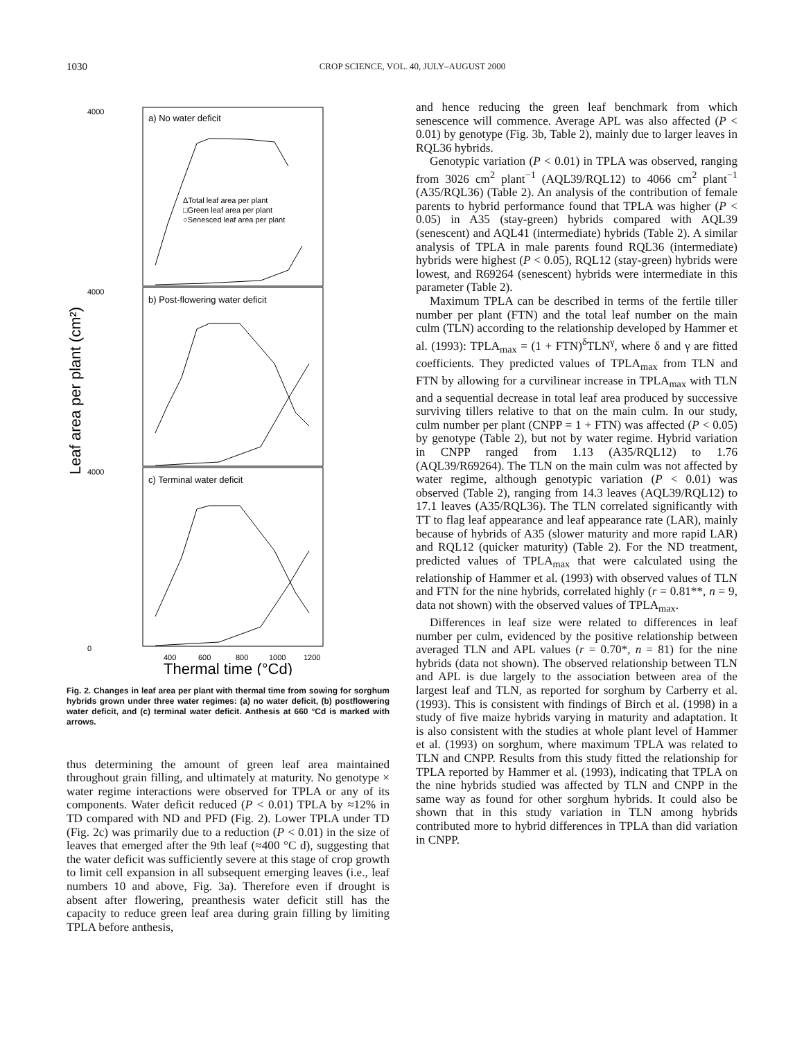1030 CROP SCIENCE, VOL. 40, JULY–AUGUST 2000
4000
a) No water deficit
ΔTotal leaf area per plant
□Green leaf area per plant
○Senesced leaf area per plant
b) Post-flowering water deficit
c) Terminal water deficit
4000
4000
0
400
600
800
1000
1200
Thermal time (°Cd)
Leaf area per plant (cm²)
Fig. 2. Changes in leaf area per plant with thermal time from sowing for sorghum hybrids grown under three water regimes: (a) no water deficit, (b) postflowering water deficit, and (c) terminal water deficit. Anthesis at 660 °Cd is marked with arrows.
thus determining the amount of green leaf area maintained throughout grain filling, and ultimately at maturity. No genotype × water regime interactions were observed for TPLA or any of its components. Water deficit reduced (P < 0.01) TPLA by ≈12% in TD compared with ND and PFD (Fig. 2). Lower TPLA under TD (Fig. 2c) was primarily due to a reduction (P < 0.01) in the size of leaves that emerged after the 9th leaf (≈400 °C d), suggesting that the water deficit was sufficiently severe at this stage of crop growth to limit cell expansion in all subsequent emerging leaves (i.e., leaf numbers 10 and above, Fig. 3a). Therefore even if drought is absent after flowering, preanthesis water deficit still has the capacity to reduce green leaf area during grain filling by limiting TPLA before anthesis,
and hence reducing the green leaf benchmark from which senescence will commence. Average APL was also affected (P < 0.01) by genotype (Fig. 3b, Table 2), mainly due to larger leaves in RQL36 hybrids.
Genotypic variation (P < 0.01) in TPLA was observed, ranging from 3026 cm<sup>2</sup> plant<sup>−1</sup> (AQL39/RQL12) to 4066 cm<sup>2</sup> plant<sup>−1</sup> (A35/RQL36) (Table 2). An analysis of the contribution of female parents to hybrid performance found that TPLA was higher (P < 0.05) in A35 (stay-green) hybrids compared with AQL39 (senescent) and AQL41 (intermediate) hybrids (Table 2). A similar analysis of TPLA in male parents found RQL36 (intermediate) hybrids were highest (P < 0.05), RQL12 (stay-green) hybrids were lowest, and R69264 (senescent) hybrids were intermediate in this parameter (Table 2).
Maximum TPLA can be described in terms of the fertile tiller number per plant (FTN) and the total leaf number on the main culm (TLN) according to the relationship developed by Hammer et al. (1993): TPLA<sub>max</sub> = (1 + FTN)<sup>δ</sup>TLN<sup>γ</sup>, where δ and γ are fitted coefficients. They predicted values of TPLA<sub>max</sub> from TLN and FTN by allowing for a curvilinear increase in TPLA<sub>max</sub> with TLN and a sequential decrease in total leaf area produced by successive surviving tillers relative to that on the main culm. In our study, culm number per plant (CNPP = 1 + FTN) was affected (P < 0.05) by genotype (Table 2), but not by water regime. Hybrid variation in CNPP ranged from 1.13 (A35/RQL12) to 1.76 (AQL39/R69264). The TLN on the main culm was not affected by water regime, although genotypic variation (P < 0.01) was observed (Table 2), ranging from 14.3 leaves (AQL39/RQL12) to 17.1 leaves (A35/RQL36). The TLN correlated significantly with TT to flag leaf appearance and leaf appearance rate (LAR), mainly because of hybrids of A35 (slower maturity and more rapid LAR) and RQL12 (quicker maturity) (Table 2). For the ND treatment, predicted values of TPLA<sub>max</sub> that were calculated using the relationship of Hammer et al. (1993) with observed values of TLN and FTN for the nine hybrids, correlated highly (r = 0.81**, n = 9, data not shown) with the observed values of TPLA<sub>max</sub>.
Differences in leaf size were related to differences in leaf number per culm, evidenced by the positive relationship between averaged TLN and APL values (r = 0.70*, n = 81) for the nine hybrids (data not shown). The observed relationship between TLN and APL is due largely to the association between area of the largest leaf and TLN, as reported for sorghum by Carberry et al. (1993). This is consistent with findings of Birch et al. (1998) in a study of five maize hybrids varying in maturity and adaptation. It is also consistent with the studies at whole plant level of Hammer et al. (1993) on sorghum, where maximum TPLA was related to TLN and CNPP. Results from this study fitted the relationship for TPLA reported by Hammer et al. (1993), indicating that TPLA on the nine hybrids studied was affected by TLN and CNPP in the same way as found for other sorghum hybrids. It could also be shown that in this study variation in TLN among hybrids contributed more to hybrid differences in TPLA than did variation in CNPP.